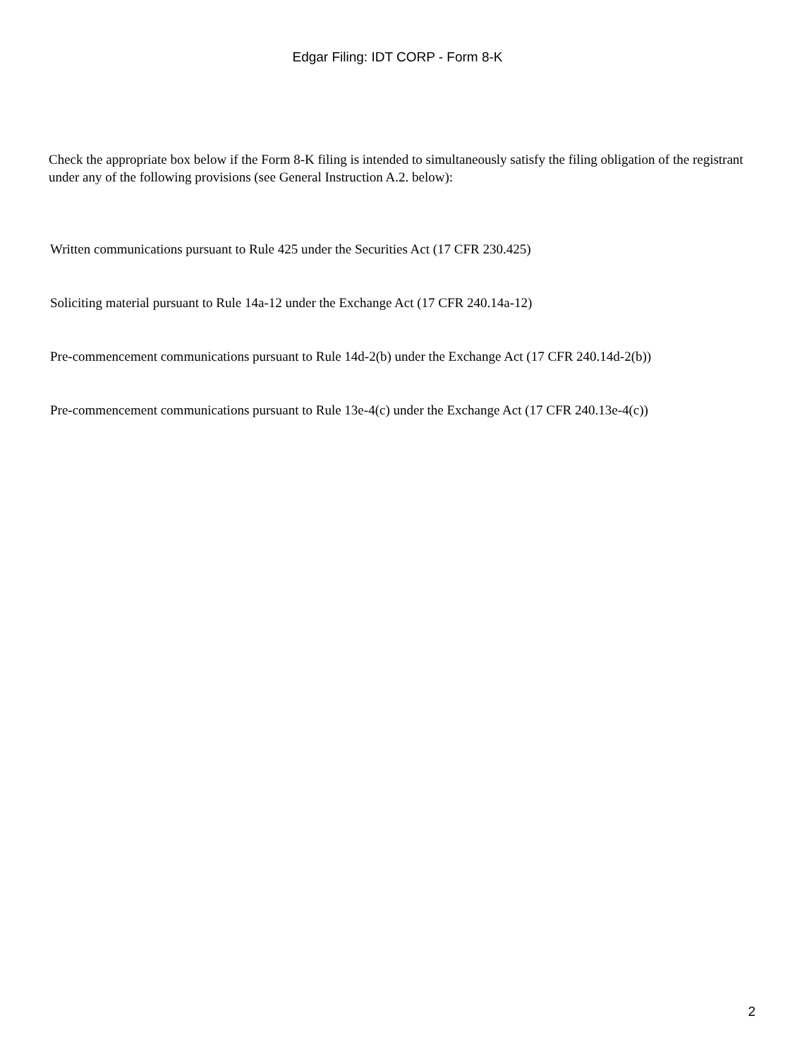Edgar Filing: IDT CORP - Form 8-K
Check the appropriate box below if the Form 8-K filing is intended to simultaneously satisfy the filing obligation of the registrant under any of the following provisions (see General Instruction A.2. below):
Written communications pursuant to Rule 425 under the Securities Act (17 CFR 230.425)
Soliciting material pursuant to Rule 14a-12 under the Exchange Act (17 CFR 240.14a-12)
Pre-commencement communications pursuant to Rule 14d-2(b) under the Exchange Act (17 CFR 240.14d-2(b))
Pre-commencement communications pursuant to Rule 13e-4(c) under the Exchange Act (17 CFR 240.13e-4(c))
2